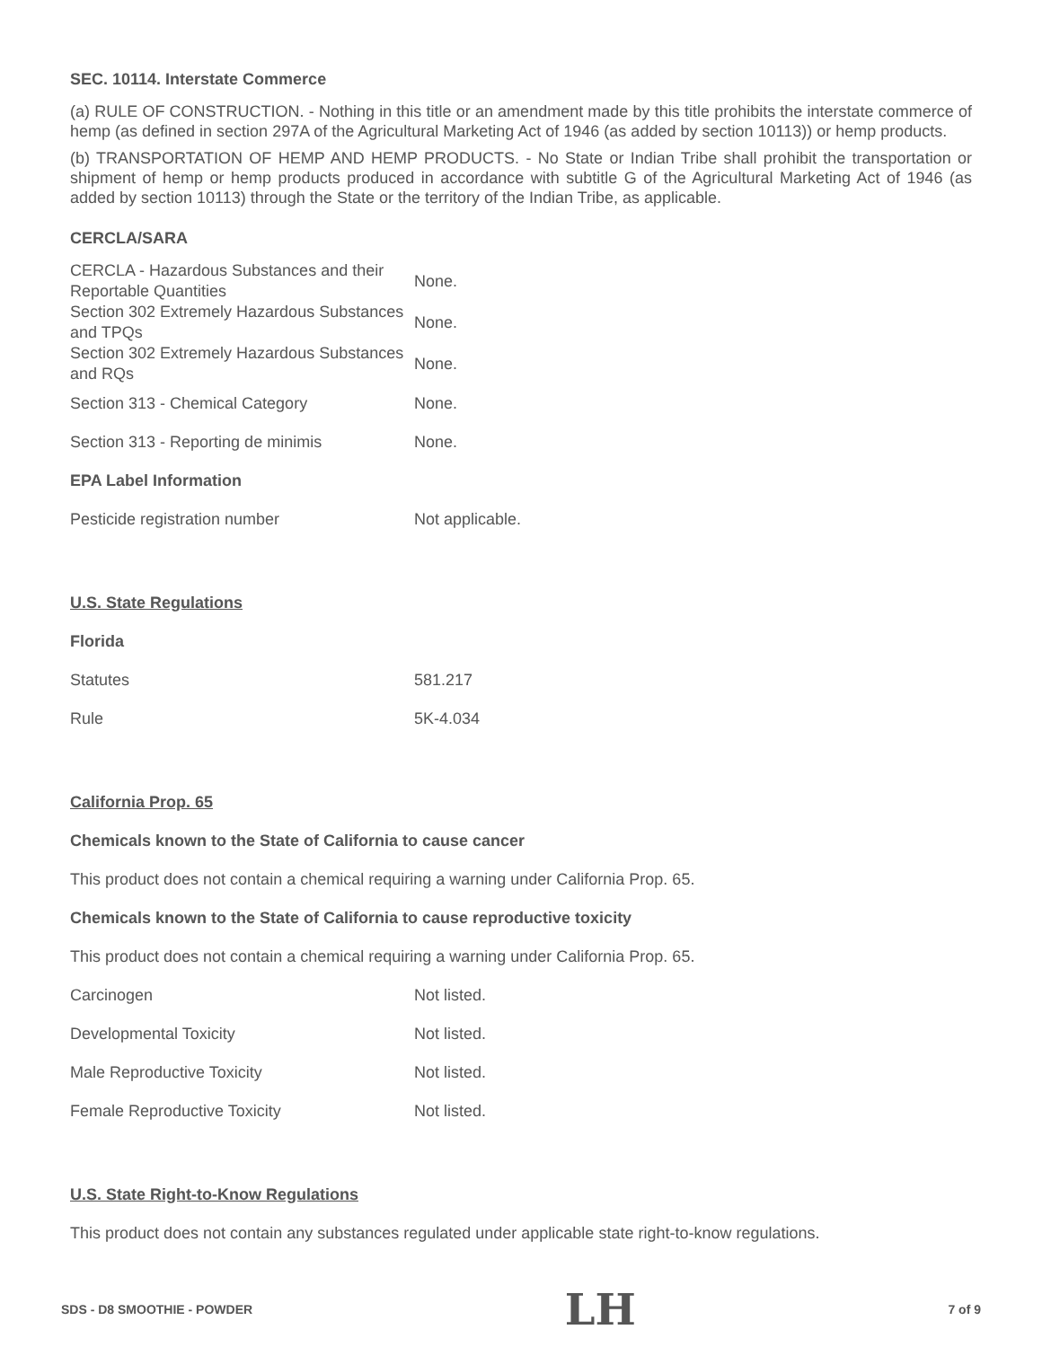SEC. 10114. Interstate Commerce
(a) RULE OF CONSTRUCTION. - Nothing in this title or an amendment made by this title prohibits the interstate commerce of hemp (as defined in section 297A of the Agricultural Marketing Act of 1946 (as added by section 10113)) or hemp products.
(b) TRANSPORTATION OF HEMP AND HEMP PRODUCTS. - No State or Indian Tribe shall prohibit the transportation or shipment of hemp or hemp products produced in accordance with subtitle G of the Agricultural Marketing Act of 1946 (as added by section 10113) through the State or the territory of the Indian Tribe, as applicable.
CERCLA/SARA
| CERCLA - Hazardous Substances and their Reportable Quantities | None. |
| Section 302 Extremely Hazardous Substances and TPQs | None. |
| Section 302 Extremely Hazardous Substances and RQs | None. |
| Section 313 - Chemical Category | None. |
| Section 313 - Reporting de minimis | None. |
| EPA Label Information | |
| Pesticide registration number | Not applicable. |
| U.S. State Regulations | |
| Florida | |
| Statutes | 581.217 |
| Rule | 5K-4.034 |
| California Prop. 65 | |
| Chemicals known to the State of California to cause cancer | |
| This product does not contain a chemical requiring a warning under California Prop. 65. | |
| Chemicals known to the State of California to cause reproductive toxicity | |
| This product does not contain a chemical requiring a warning under California Prop. 65. | |
| Carcinogen | Not listed. |
| Developmental Toxicity | Not listed. |
| Male Reproductive Toxicity | Not listed. |
| Female Reproductive Toxicity | Not listed. |
| U.S. State Right-to-Know Regulations |
| This product does not contain any substances regulated under applicable state right-to-know regulations. |
SDS - D8 SMOOTHIE - POWDER LH 7 of 9